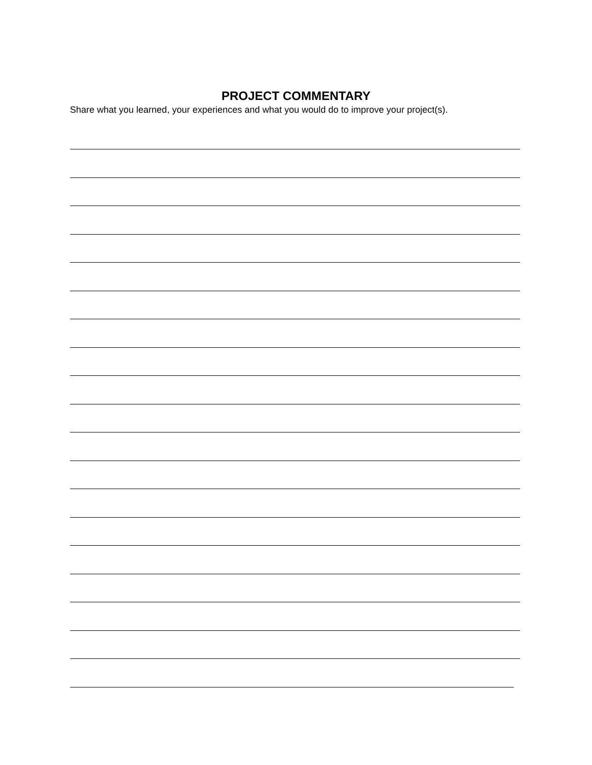PROJECT COMMENTARY
Share what you learned, your experiences and what you would do to improve your project(s).